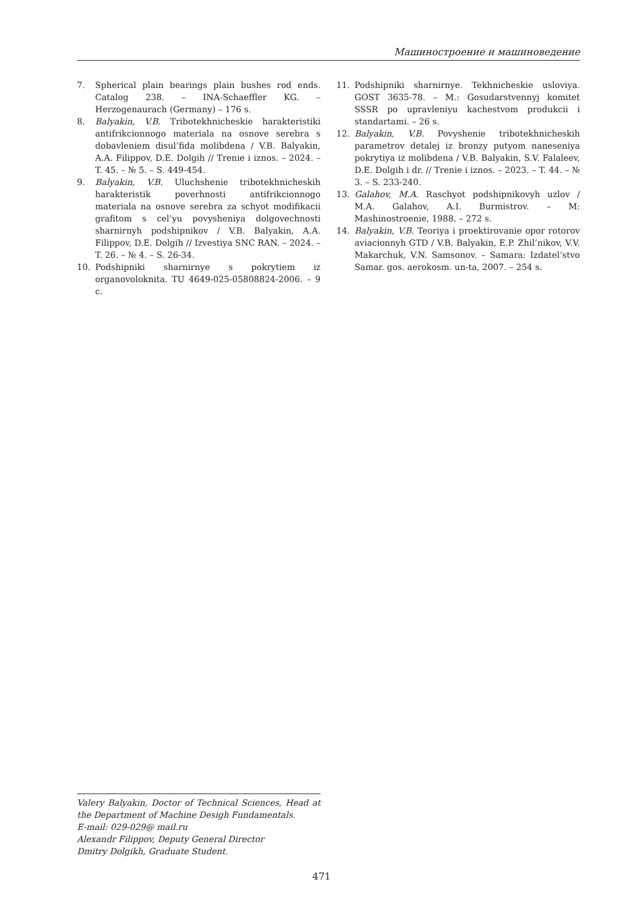Машиностроение и машиноведение
7. Spherical plain bearings plain bushes rod ends. Catalog 238. – INA-Schaeffler KG. – Herzogenaurach (Germany) – 176 s.
8. Balyakin, V.B. Tribotekhnicheskie harakteristiki antifrikcionnogo materiala na osnove serebra s dobavleniem disul’fida molibdena / V.B. Balyakin, A.A. Filippov, D.E. Dolgih // Trenie i iznos. – 2024. – T. 45. – № 5. – S. 449-454.
9. Balyakin, V.B. Uluchshenie tribotekhnicheskih harakteristik poverhnosti antifrikcionnogo materiala na osnove serebra za schyot modifikacii grafitom s cel’yu povysheniya dolgovechnosti sharnirnyh podshipnikov / V.B. Balyakin, A.A. Filippov, D.E. Dolgih // Izvestiya SNC RAN. – 2024. – T. 26. – № 4. – S. 26-34.
10. Podshipniki sharnirnye s pokrytiem iz organovoloknita. TU 4649-025-05808824-2006. – 9 c.
11. Podshipniki sharnirnye. Tekhnicheskie usloviya. GOST 3635-78. – M.: Gosudarstvennyj komitet SSSR po upravleniyu kachestvom produkcii i standartami. – 26 s.
12. Balyakin, V.B. Povyshenie tribotekhnicheskih parametrov detalej iz bronzy putyom naneseniya pokrytiya iz molibdena / V.B. Balyakin, S.V. Falaleev, D.E. Dolgih i dr. // Trenie i iznos. – 2023. – T. 44. – № 3. – S. 233-240.
13. Galahov, M.A. Raschyot podshipnikovyh uzlov / M.A. Galahov, A.I. Burmistrov. – M: Mashinostroenie, 1988. – 272 s.
14. Balyakin, V.B. Teoriya i proektirovanie opor rotorov aviacionnyh GTD / V.B. Balyakin, E.P. Zhil’nikov, V.V. Makarchuk, V.N. Samsonov. – Samara: Izdatel’stvo Samar. gos. aerokosm. un-ta, 2007. – 254 s.
Valery Balyakin, Doctor of Technical Sciences, Head at the Department of Machine Desigh Fundamentals.
E-mail: 029-029@ mail.ru
Alexandr Filippov, Deputy General Director
Dmitry Dolgikh, Graduate Student.
471